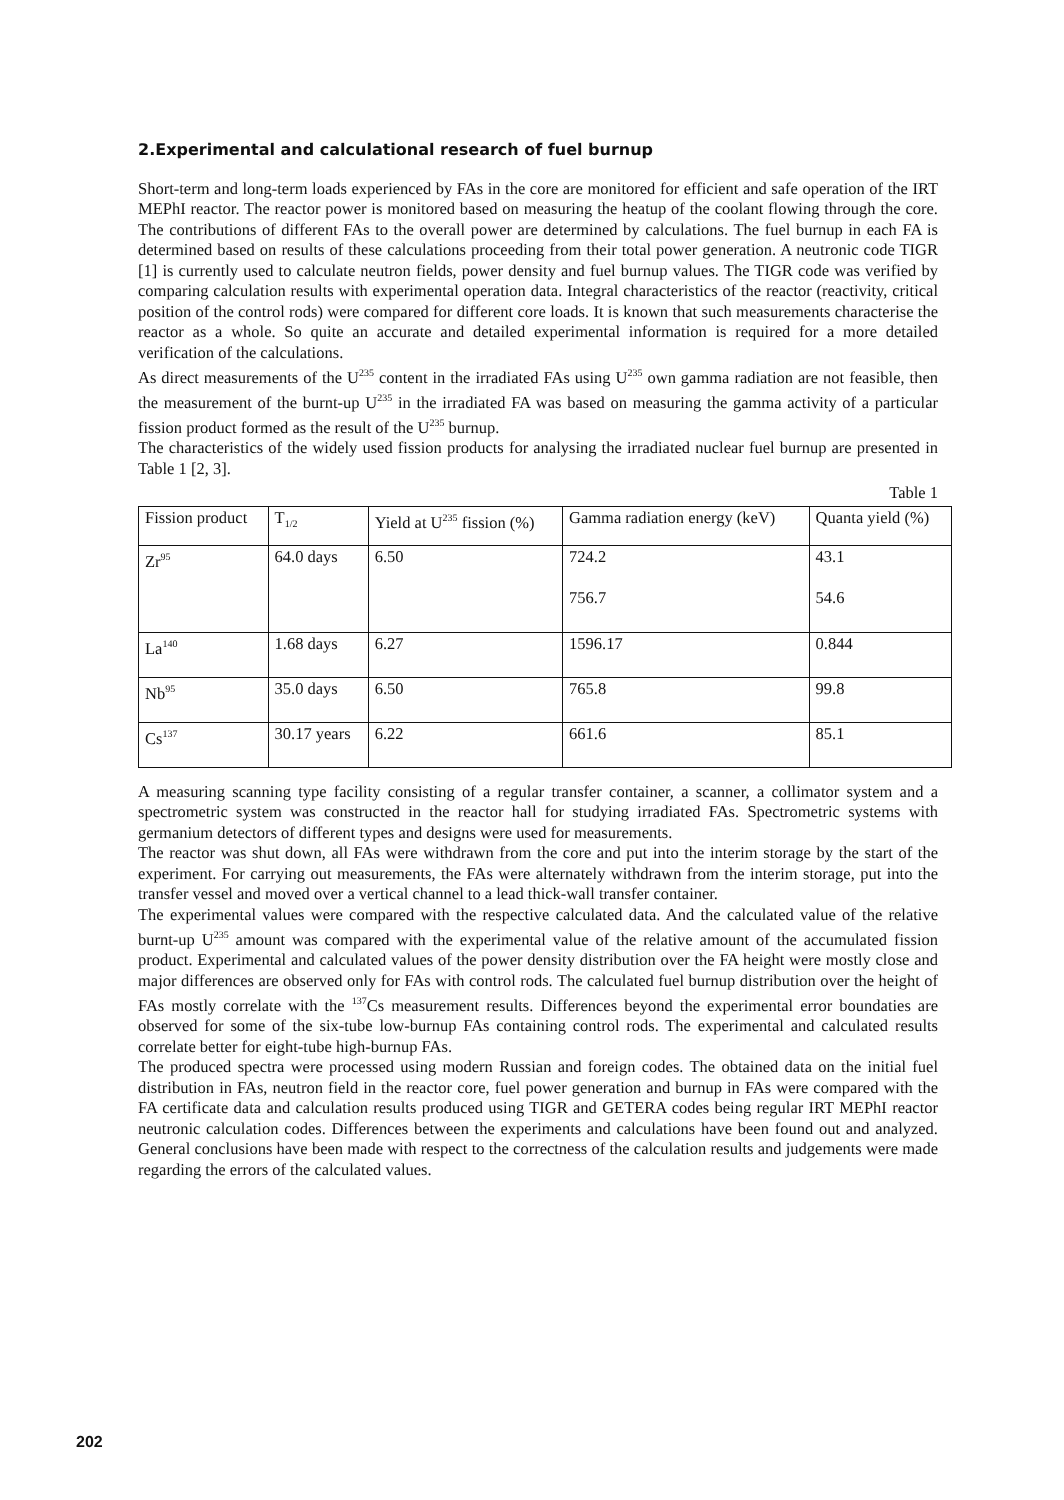2.Experimental and calculational research of fuel burnup
Short-term and long-term loads experienced by FAs in the core are monitored for efficient and safe operation of the IRT MEPhI reactor. The reactor power is monitored based on measuring the heatup of the coolant flowing through the core. The contributions of different FAs to the overall power are determined by calculations. The fuel burnup in each FA is determined based on results of these calculations proceeding from their total power generation. A neutronic code TIGR [1] is currently used to calculate neutron fields, power density and fuel burnup values. The TIGR code was verified by comparing calculation results with experimental operation data. Integral characteristics of the reactor (reactivity, critical position of the control rods) were compared for different core loads. It is known that such measurements characterise the reactor as a whole. So quite an accurate and detailed experimental information is required for a more detailed verification of the calculations.
As direct measurements of the U<sup>235</sup> content in the irradiated FAs using U<sup>235</sup> own gamma radiation are not feasible, then the measurement of the burnt-up U<sup>235</sup> in the irradiated FA was based on measuring the gamma activity of a particular fission product formed as the result of the U<sup>235</sup> burnup.
The characteristics of the widely used fission products for analysing the irradiated nuclear fuel burnup are presented in Table 1 [2, 3].
Table 1
| Fission product | T<sub>1/2</sub> | Yield at U<sup>235</sup> fission (%) | Gamma radiation energy (keV) | Quanta yield (%) |
| Zr<sup>95</sup> | 64.0 days | 6.50 | 724.2 756.7 | 43.1 54.6 |
| La<sup>140</sup> | 1.68 days | 6.27 | 1596.17 | 0.844 |
| Nb<sup>95</sup> | 35.0 days | 6.50 | 765.8 | 99.8 |
| Cs<sup>137</sup> | 30.17 years | 6.22 | 661.6 | 85.1 |
A measuring scanning type facility consisting of a regular transfer container, a scanner, a collimator system and a spectrometric system was constructed in the reactor hall for studying irradiated FAs. Spectrometric systems with germanium detectors of different types and designs were used for measurements.
The reactor was shut down, all FAs were withdrawn from the core and put into the interim storage by the start of the experiment. For carrying out measurements, the FAs were alternately withdrawn from the interim storage, put into the transfer vessel and moved over a vertical channel to a lead thick-wall transfer container.
The experimental values were compared with the respective calculated data. And the calculated value of the relative burnt-up U<sup>235</sup> amount was compared with the experimental value of the relative amount of the accumulated fission product. Experimental and calculated values of the power density distribution over the FA height were mostly close and major differences are observed only for FAs with control rods. The calculated fuel burnup distribution over the height of FAs mostly correlate with the <sup>137</sup>Cs measurement results. Differences beyond the experimental error boundaties are observed for some of the six-tube low-burnup FAs containing control rods. The experimental and calculated results correlate better for eight-tube high-burnup FAs.
The produced spectra were processed using modern Russian and foreign codes. The obtained data on the initial fuel distribution in FAs, neutron field in the reactor core, fuel power generation and burnup in FAs were compared with the FA certificate data and calculation results produced using TIGR and GETERA codes being regular IRT MEPhI reactor neutronic calculation codes. Differences between the experiments and calculations have been found out and analyzed. General conclusions have been made with respect to the correctness of the calculation results and judgements were made regarding the errors of the calculated values.
202